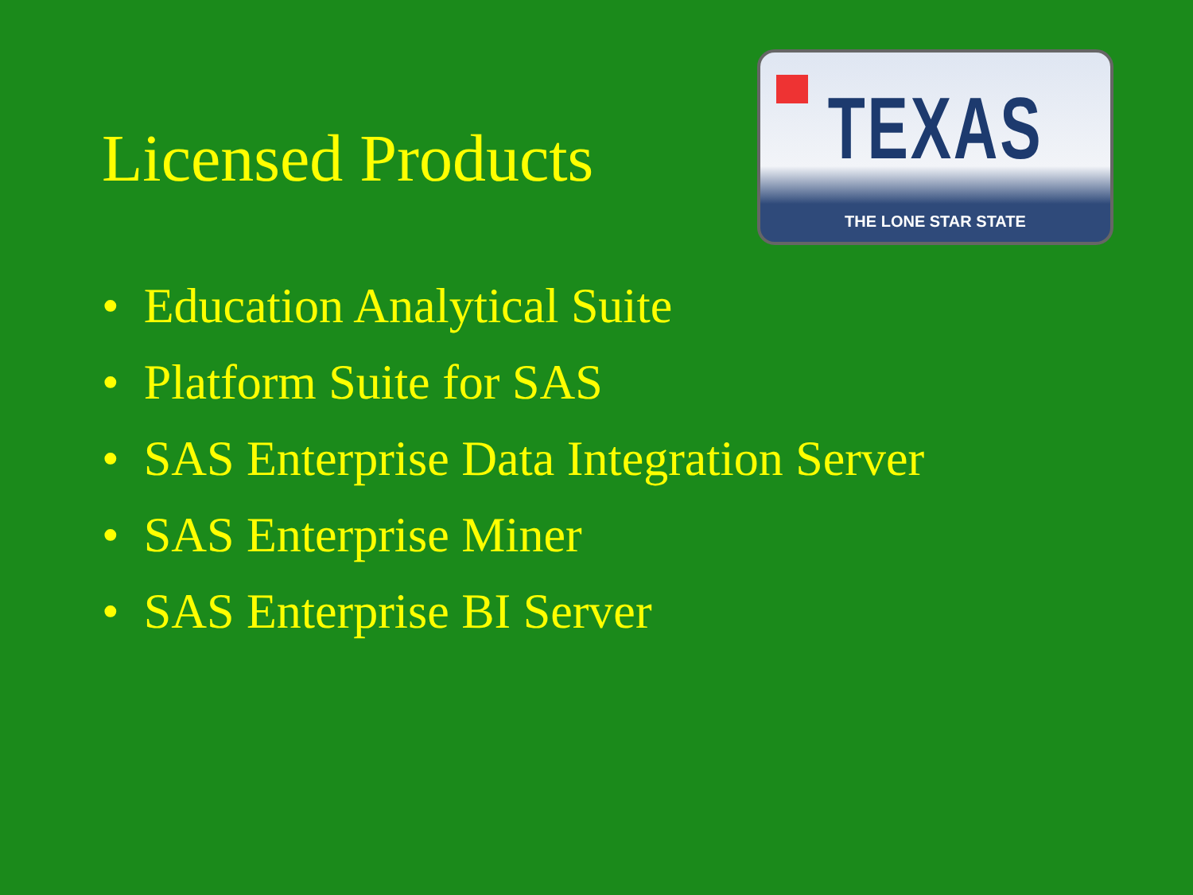Licensed Products
TEXAS
THE LONE STAR STATE
• Education Analytical Suite
• Platform Suite for SAS
• SAS Enterprise Data Integration Server
• SAS Enterprise Miner
• SAS Enterprise BI Server